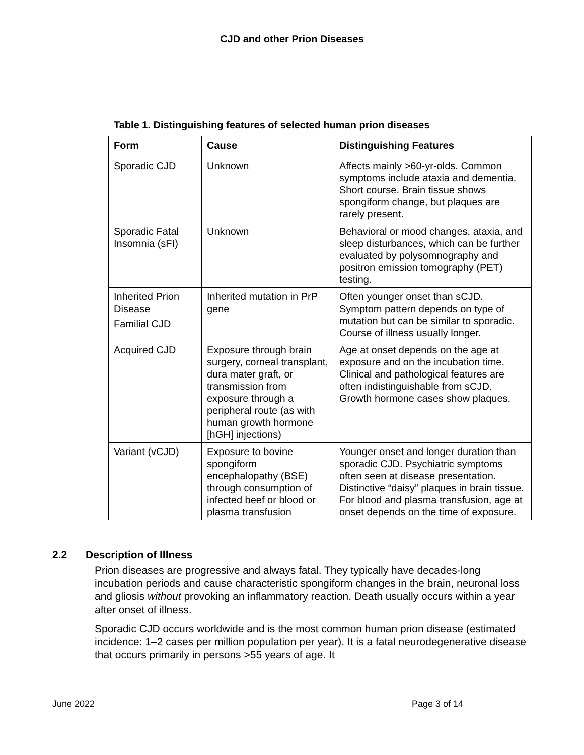CJD and other Prion Diseases
Table 1. Distinguishing features of selected human prion diseases
| Form | Cause | Distinguishing Features |
| --- | --- | --- |
| Sporadic CJD | Unknown | Affects mainly >60-yr-olds. Common symptoms include ataxia and dementia. Short course. Brain tissue shows spongiform change, but plaques are rarely present. |
| Sporadic Fatal Insomnia (sFI) | Unknown | Behavioral or mood changes, ataxia, and sleep disturbances, which can be further evaluated by polysomnography and positron emission tomography (PET) testing. |
| Inherited Prion Disease Familial CJD | Inherited mutation in PrP gene | Often younger onset than sCJD. Symptom pattern depends on type of mutation but can be similar to sporadic. Course of illness usually longer. |
| Acquired CJD | Exposure through brain surgery, corneal transplant, dura mater graft, or transmission from exposure through a peripheral route (as with human growth hormone [hGH] injections) | Age at onset depends on the age at exposure and on the incubation time. Clinical and pathological features are often indistinguishable from sCJD. Growth hormone cases show plaques. |
| Variant (vCJD) | Exposure to bovine spongiform encephalopathy (BSE) through consumption of infected beef or blood or plasma transfusion | Younger onset and longer duration than sporadic CJD. Psychiatric symptoms often seen at disease presentation. Distinctive “daisy” plaques in brain tissue. For blood and plasma transfusion, age at onset depends on the time of exposure. |
2.2 Description of Illness
Prion diseases are progressive and always fatal. They typically have decades-long incubation periods and cause characteristic spongiform changes in the brain, neuronal loss and gliosis without provoking an inflammatory reaction. Death usually occurs within a year after onset of illness.
Sporadic CJD occurs worldwide and is the most common human prion disease (estimated incidence: 1–2 cases per million population per year). It is a fatal neurodegenerative disease that occurs primarily in persons >55 years of age. It
June 2022 Page 3 of 14